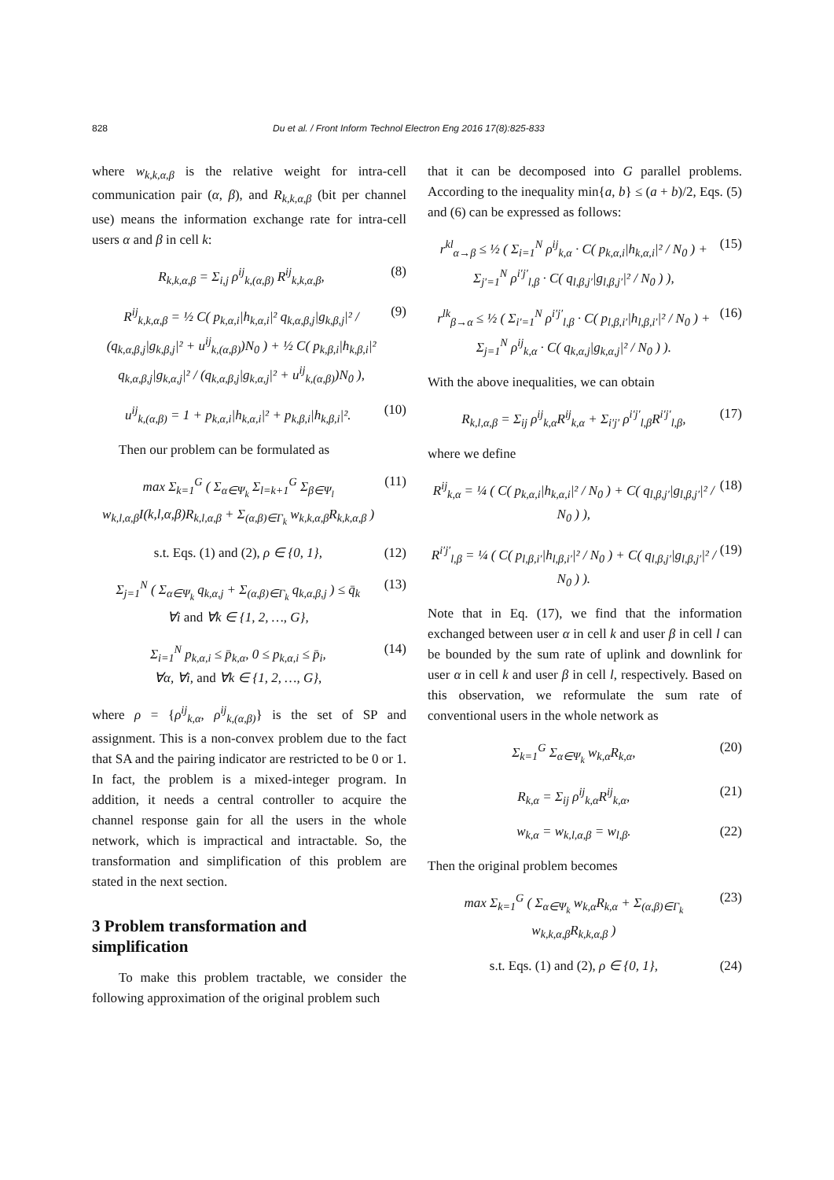828 Du et al. / Front Inform Technol Electron Eng 2016 17(8):825-833
where w<sub>k,k,α,β</sub> is the relative weight for intra-cell communication pair (α, β), and R<sub>k,k,α,β</sub> (bit per channel use) means the information exchange rate for intra-cell users α and β in cell k:
R<sub>k,k,α,β</sub> = Σ<sub>i,j</sub> ρ<sup>ij</sup><sub>k,(α,β)</sub> R<sup>ij</sup><sub>k,k,α,β</sub>, (8)
R<sup>ij</sup><sub>k,k,α,β</sub> = ½ C( p<sub>k,α,i</sub>|h<sub>k,α,i</sub>|² q<sub>k,α,β,j</sub>|g<sub>k,β,j</sub>|² / (q<sub>k,α,β,j</sub>|g<sub>k,β,j</sub>|² + u<sup>ij</sup><sub>k,(α,β)</sub>)N<sub>0</sub> ) + ½ C( p<sub>k,β,i</sub>|h<sub>k,β,i</sub>|² q<sub>k,α,β,j</sub>|g<sub>k,α,j</sub>|² / (q<sub>k,α,β,j</sub>|g<sub>k,α,j</sub>|² + u<sup>ij</sup><sub>k,(α,β)</sub>)N<sub>0</sub> ), (9)
u<sup>ij</sup><sub>k,(α,β)</sub> = 1 + p<sub>k,α,i</sub>|h<sub>k,α,i</sub>|² + p<sub>k,β,i</sub>|h<sub>k,β,i</sub>|². (10)
Then our problem can be formulated as
max Σ<sub>k=1</sub><sup>G</sup> ( Σ<sub>α∈Ψ<sub>k</sub></sub> Σ<sub>l=k+1</sub><sup>G</sup> Σ<sub>β∈Ψ<sub>l</sub></sub> w<sub>k,l,α,β</sub>I(k,l,α,β)R<sub>k,l,α,β</sub> + Σ<sub>(α,β)∈Γ<sub>k</sub></sub> w<sub>k,k,α,β</sub>R<sub>k,k,α,β</sub> ) (11)
s.t. Eqs. (1) and (2), ρ ∈ {0, 1}, (12)
Σ<sub>j=1</sub><sup>N</sup> ( Σ<sub>α∈Ψ<sub>k</sub></sub> q<sub>k,α,j</sub> + Σ<sub>(α,β)∈Γ<sub>k</sub></sub> q<sub>k,α,β,j</sub> ) ≤ q̄<sub>k</sub>
∀i and ∀k ∈ {1, 2, …, G}, (13)
Σ<sub>i=1</sub><sup>N</sup> p<sub>k,α,i</sub> ≤ p̄<sub>k,α</sub>, 0 ≤ p<sub>k,α,i</sub> ≤ p̄<sub>i</sub>,
∀α, ∀i, and ∀k ∈ {1, 2, …, G}, (14)
where ρ = {ρ<sup>ij</sup><sub>k,α</sub>, ρ<sup>ij</sup><sub>k,(α,β)</sub>} is the set of SP and assignment. This is a non-convex problem due to the fact that SA and the pairing indicator are restricted to be 0 or 1. In fact, the problem is a mixed-integer program. In addition, it needs a central controller to acquire the channel response gain for all the users in the whole network, which is impractical and intractable. So, the transformation and simplification of this problem are stated in the next section.
3 Problem transformation and simplification
To make this problem tractable, we consider the following approximation of the original problem such
that it can be decomposed into G parallel problems. According to the inequality min{a, b} ≤ (a + b)/2, Eqs. (5) and (6) can be expressed as follows:
r<sup>kl</sup><sub>α→β</sub> ≤ ½ ( Σ<sub>i=1</sub><sup>N</sup> ρ<sup>ij</sup><sub>k,α</sub> · C( p<sub>k,α,i</sub>|h<sub>k,α,i</sub>|² / N<sub>0</sub> ) + Σ<sub>j′=1</sub><sup>N</sup> ρ<sup>i′j′</sup><sub>l,β</sub> · C( q<sub>l,β,j′</sub>|g<sub>l,β,j′</sub>|² / N<sub>0</sub> ) ), (15)
r<sup>lk</sup><sub>β→α</sub> ≤ ½ ( Σ<sub>i′=1</sub><sup>N</sup> ρ<sup>i′j′</sup><sub>l,β</sub> · C( p<sub>l,β,i′</sub>|h<sub>l,β,i′</sub>|² / N<sub>0</sub> ) + Σ<sub>j=1</sub><sup>N</sup> ρ<sup>ij</sup><sub>k,α</sub> · C( q<sub>k,α,j</sub>|g<sub>k,α,j</sub>|² / N<sub>0</sub> ) ). (16)
With the above inequalities, we can obtain
R<sub>k,l,α,β</sub> = Σ<sub>ij</sub> ρ<sup>ij</sup><sub>k,α</sub>R<sup>ij</sup><sub>k,α</sub> + Σ<sub>i′j′</sub> ρ<sup>i′j′</sup><sub>l,β</sub>R<sup>i′j′</sup><sub>l,β</sub>, (17)
where we define
R<sup>ij</sup><sub>k,α</sub> = ¼ ( C( p<sub>k,α,i</sub>|h<sub>k,α,i</sub>|² / N<sub>0</sub> ) + C( q<sub>l,β,j′</sub>|g<sub>l,β,j′</sub>|² / N<sub>0</sub> ) ), (18)
R<sup>i′j′</sup><sub>l,β</sub> = ¼ ( C( p<sub>l,β,i′</sub>|h<sub>l,β,i′</sub>|² / N<sub>0</sub> ) + C( q<sub>l,β,j′</sub>|g<sub>l,β,j′</sub>|² / N<sub>0</sub> ) ). (19)
Note that in Eq. (17), we find that the information exchanged between user α in cell k and user β in cell l can be bounded by the sum rate of uplink and downlink for user α in cell k and user β in cell l, respectively. Based on this observation, we reformulate the sum rate of conventional users in the whole network as
Σ<sub>k=1</sub><sup>G</sup> Σ<sub>α∈Ψ<sub>k</sub></sub> w<sub>k,α</sub>R<sub>k,α</sub>, (20)
R<sub>k,α</sub> = Σ<sub>ij</sub> ρ<sup>ij</sup><sub>k,α</sub>R<sup>ij</sup><sub>k,α</sub>, (21)
w<sub>k,α</sub> = w<sub>k,l,α,β</sub> = w<sub>l,β</sub>. (22)
Then the original problem becomes
max Σ<sub>k=1</sub><sup>G</sup> ( Σ<sub>α∈Ψ<sub>k</sub></sub> w<sub>k,α</sub>R<sub>k,α</sub> + Σ<sub>(α,β)∈Γ<sub>k</sub></sub> w<sub>k,k,α,β</sub>R<sub>k,k,α,β</sub> ) (23)
s.t. Eqs. (1) and (2), ρ ∈ {0, 1}, (24)